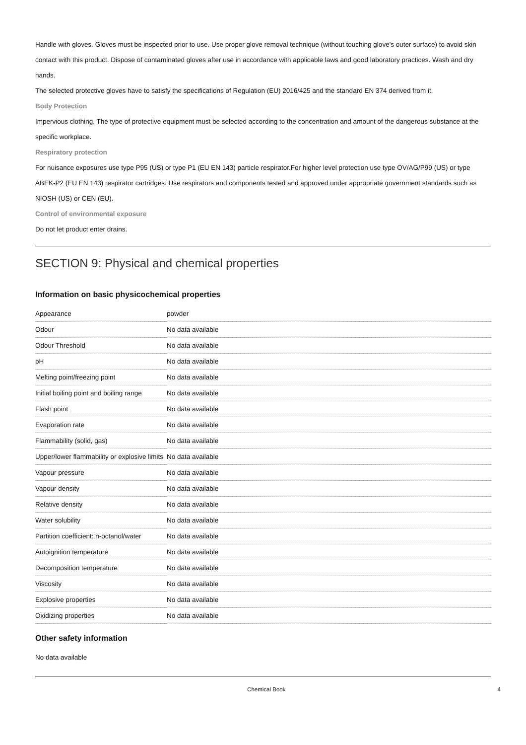Handle with gloves. Gloves must be inspected prior to use. Use proper glove removal technique (without touching glove's outer surface) to avoid skin contact with this product. Dispose of contaminated gloves after use in accordance with applicable laws and good laboratory practices. Wash and dry hands.
The selected protective gloves have to satisfy the specifications of Regulation (EU) 2016/425 and the standard EN 374 derived from it.
Body Protection
Impervious clothing, The type of protective equipment must be selected according to the concentration and amount of the dangerous substance at the specific workplace.
Respiratory protection
For nuisance exposures use type P95 (US) or type P1 (EU EN 143) particle respirator.For higher level protection use type OV/AG/P99 (US) or type ABEK-P2 (EU EN 143) respirator cartridges. Use respirators and components tested and approved under appropriate government standards such as NIOSH (US) or CEN (EU).
Control of environmental exposure
Do not let product enter drains.
SECTION 9: Physical and chemical properties
Information on basic physicochemical properties
| Appearance | powder |
| Odour | No data available |
| Odour Threshold | No data available |
| pH | No data available |
| Melting point/freezing point | No data available |
| Initial boiling point and boiling range | No data available |
| Flash point | No data available |
| Evaporation rate | No data available |
| Flammability (solid, gas) | No data available |
| Upper/lower flammability or explosive limits | No data available |
| Vapour pressure | No data available |
| Vapour density | No data available |
| Relative density | No data available |
| Water solubility | No data available |
| Partition coefficient: n-octanol/water | No data available |
| Autoignition temperature | No data available |
| Decomposition temperature | No data available |
| Viscosity | No data available |
| Explosive properties | No data available |
| Oxidizing properties | No data available |
Other safety information
No data available
Chemical Book 4